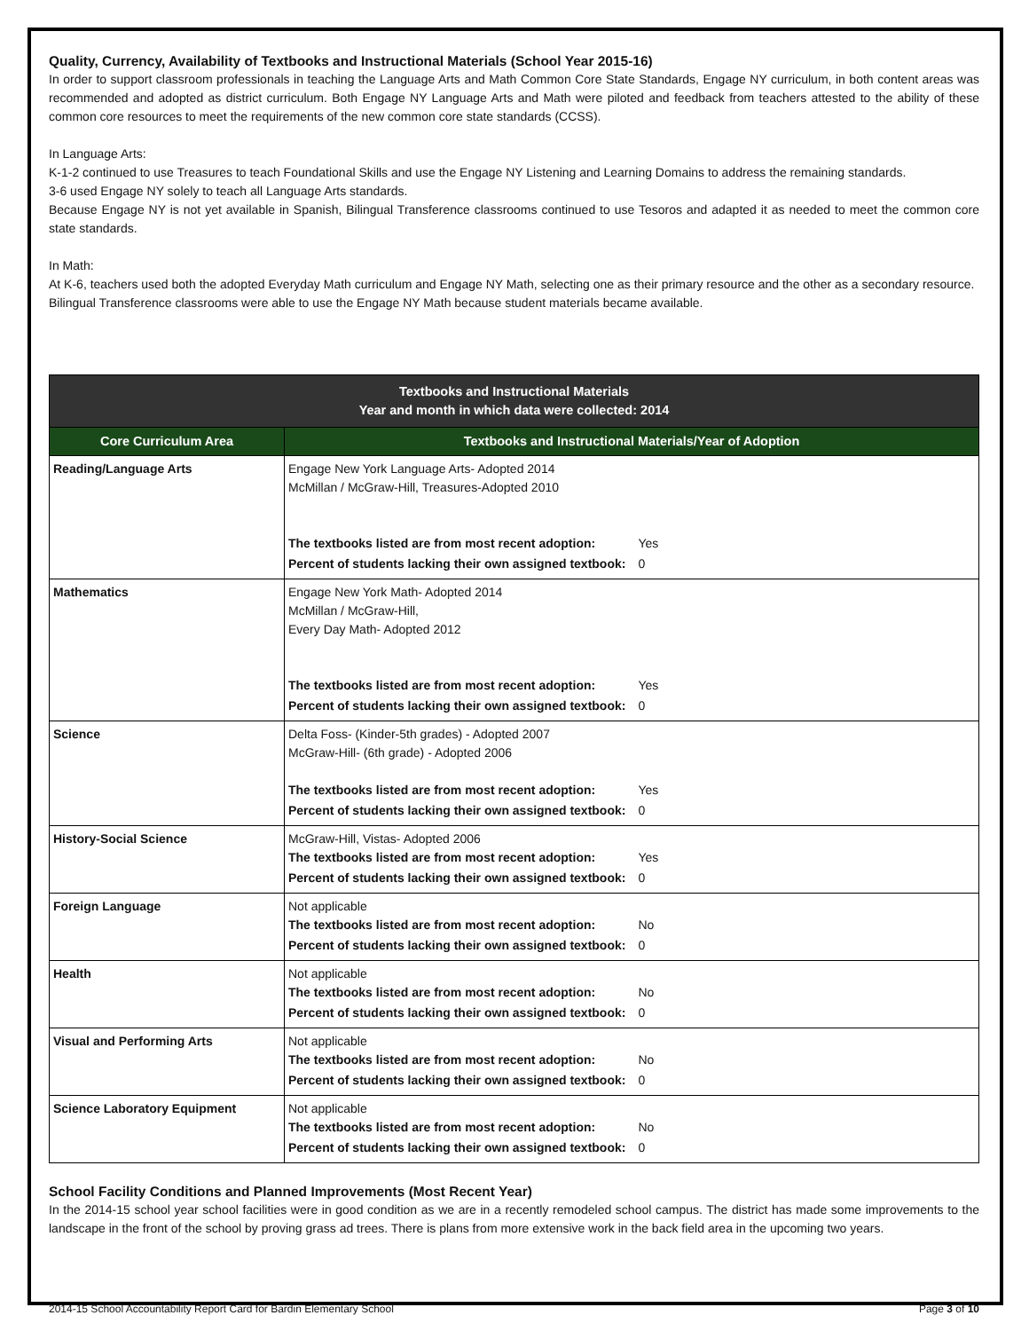Quality, Currency, Availability of Textbooks and Instructional Materials (School Year 2015-16)
In order to support classroom professionals in teaching the Language Arts and Math Common Core State Standards, Engage NY curriculum, in both content areas was recommended and adopted as district curriculum. Both Engage NY Language Arts and Math were piloted and feedback from teachers attested to the ability of these common core resources to meet the requirements of the new common core state standards (CCSS).
In Language Arts:
K-1-2 continued to use Treasures to teach Foundational Skills and use the Engage NY Listening and Learning Domains to address the remaining standards.
3-6 used Engage NY solely to teach all Language Arts standards.
Because Engage NY is not yet available in Spanish, Bilingual Transference classrooms continued to use Tesoros and adapted it as needed to meet the common core state standards.
In Math:
At K-6, teachers used both the adopted Everyday Math curriculum and Engage NY Math, selecting one as their primary resource and the other as a secondary resource.
Bilingual Transference classrooms were able to use the Engage NY Math because student materials became available.
| Textbooks and Instructional Materials Year and month in which data were collected: 2014 | |
| --- | --- |
| Core Curriculum Area | Textbooks and Instructional Materials/Year of Adoption |
| Reading/Language Arts | Engage New York Language Arts- Adopted 2014 McMillan / McGraw-Hill, Treasures-Adopted 2010 / The textbooks listed are from most recent adoption: / Yes / / Percent of students lacking their own assigned textbook: / 0 / |
| Mathematics | Engage New York Math- Adopted 2014 McMillan / McGraw-Hill, Every Day Math- Adopted 2012 / The textbooks listed are from most recent adoption: / Yes / / Percent of students lacking their own assigned textbook: / 0 / |
| Science | Delta Foss- (Kinder-5th grades) - Adopted 2007 McGraw-Hill- (6th grade) - Adopted 2006 / The textbooks listed are from most recent adoption: / Yes / / Percent of students lacking their own assigned textbook: / 0 / |
| History-Social Science | McGraw-Hill, Vistas- Adopted 2006 / The textbooks listed are from most recent adoption: / Yes / / Percent of students lacking their own assigned textbook: / 0 / |
| Foreign Language | Not applicable / The textbooks listed are from most recent adoption: / No / / Percent of students lacking their own assigned textbook: / 0 / |
| Health | Not applicable / The textbooks listed are from most recent adoption: / No / / Percent of students lacking their own assigned textbook: / 0 / |
| Visual and Performing Arts | Not applicable / The textbooks listed are from most recent adoption: / No / / Percent of students lacking their own assigned textbook: / 0 / |
| Science Laboratory Equipment | Not applicable / The textbooks listed are from most recent adoption: / No / / Percent of students lacking their own assigned textbook: / 0 / |
School Facility Conditions and Planned Improvements (Most Recent Year)
In the 2014-15 school year school facilities were in good condition as we are in a recently remodeled school campus. The district has made some improvements to the landscape in the front of the school by proving grass ad trees. There is plans from more extensive work in the back field area in the upcoming two years.
2014-15 School Accountability Report Card for Bardin Elementary School Page 3 of 10